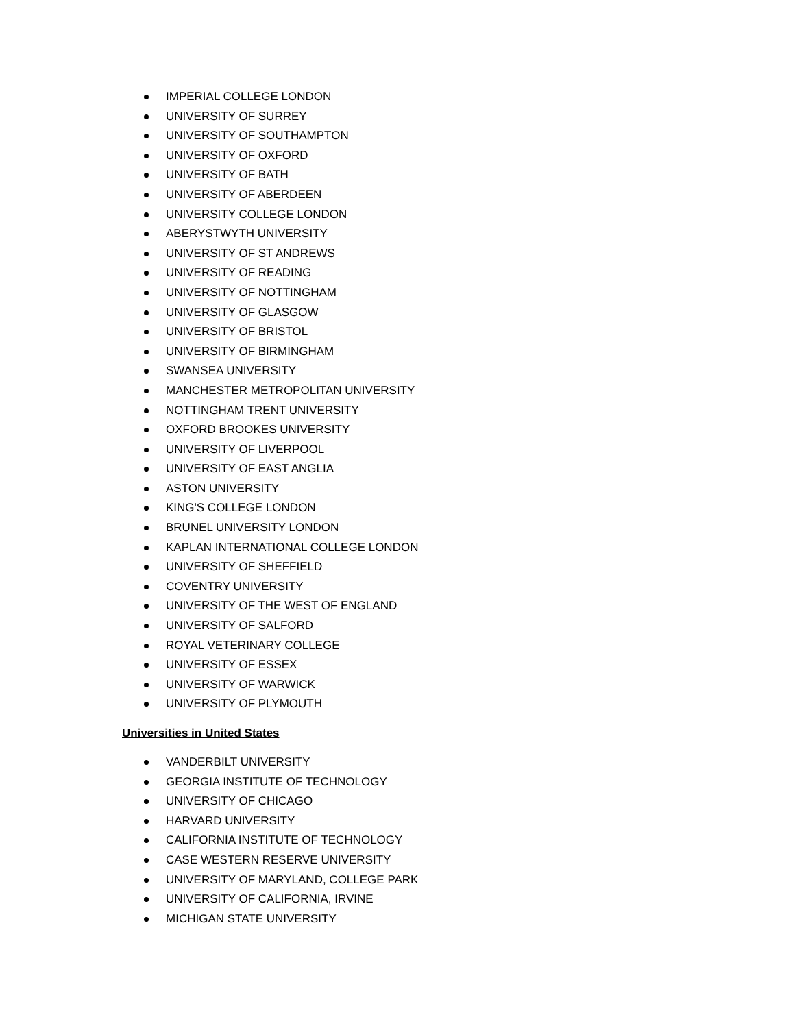IMPERIAL COLLEGE LONDON
UNIVERSITY OF SURREY
UNIVERSITY OF SOUTHAMPTON
UNIVERSITY OF OXFORD
UNIVERSITY OF BATH
UNIVERSITY OF ABERDEEN
UNIVERSITY COLLEGE LONDON
ABERYSTWYTH UNIVERSITY
UNIVERSITY OF ST ANDREWS
UNIVERSITY OF READING
UNIVERSITY OF NOTTINGHAM
UNIVERSITY OF GLASGOW
UNIVERSITY OF BRISTOL
UNIVERSITY OF BIRMINGHAM
SWANSEA UNIVERSITY
MANCHESTER METROPOLITAN UNIVERSITY
NOTTINGHAM TRENT UNIVERSITY
OXFORD BROOKES UNIVERSITY
UNIVERSITY OF LIVERPOOL
UNIVERSITY OF EAST ANGLIA
ASTON UNIVERSITY
KING'S COLLEGE LONDON
BRUNEL UNIVERSITY LONDON
KAPLAN INTERNATIONAL COLLEGE LONDON
UNIVERSITY OF SHEFFIELD
COVENTRY UNIVERSITY
UNIVERSITY OF THE WEST OF ENGLAND
UNIVERSITY OF SALFORD
ROYAL VETERINARY COLLEGE
UNIVERSITY OF ESSEX
UNIVERSITY OF WARWICK
UNIVERSITY OF PLYMOUTH
Universities in United States
VANDERBILT UNIVERSITY
GEORGIA INSTITUTE OF TECHNOLOGY
UNIVERSITY OF CHICAGO
HARVARD UNIVERSITY
CALIFORNIA INSTITUTE OF TECHNOLOGY
CASE WESTERN RESERVE UNIVERSITY
UNIVERSITY OF MARYLAND, COLLEGE PARK
UNIVERSITY OF CALIFORNIA, IRVINE
MICHIGAN STATE UNIVERSITY